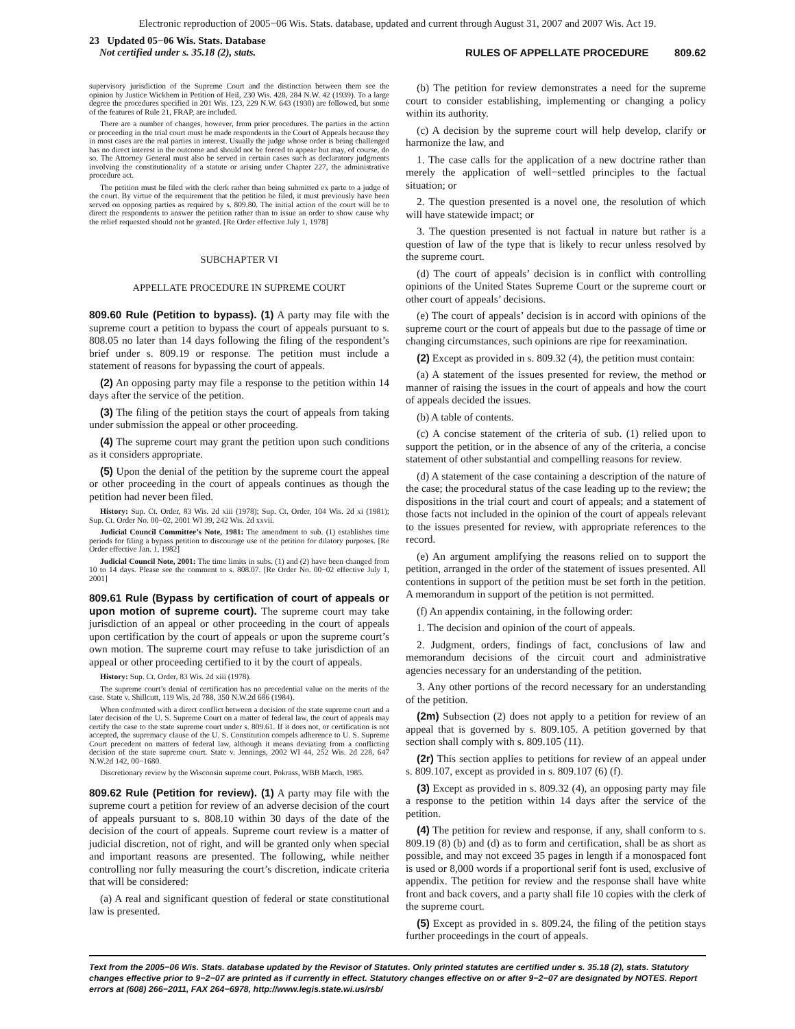Electronic reproduction of 2005−06 Wis. Stats. database, updated and current through August 31, 2007 and 2007 Wis. Act 19.
23 Updated 05−06 Wis. Stats. Database
Not certified under s. 35.18 (2), stats.
RULES OF APPELLATE PROCEDURE 809.62
supervisory jurisdiction of the Supreme Court and the distinction between them see the opinion by Justice Wickhem in Petition of Heil, 230 Wis. 428, 284 N.W. 42 (1939). To a large degree the procedures specified in 201 Wis. 123, 229 N.W. 643 (1930) are followed, but some of the features of Rule 21, FRAP, are included.
There are a number of changes, however, from prior procedures. The parties in the action or proceeding in the trial court must be made respondents in the Court of Appeals because they in most cases are the real parties in interest. Usually the judge whose order is being challenged has no direct interest in the outcome and should not be forced to appear but may, of course, do so. The Attorney General must also be served in certain cases such as declaratory judgments involving the constitutionality of a statute or arising under Chapter 227, the administrative procedure act.
The petition must be filed with the clerk rather than being submitted ex parte to a judge of the court. By virtue of the requirement that the petition be filed, it must previously have been served on opposing parties as required by s. 809.80. The initial action of the court will be to direct the respondents to answer the petition rather than to issue an order to show cause why the relief requested should not be granted. [Re Order effective July 1, 1978]
SUBCHAPTER VI
APPELLATE PROCEDURE IN SUPREME COURT
809.60 Rule (Petition to bypass). (1) A party may file with the supreme court a petition to bypass the court of appeals pursuant to s. 808.05 no later than 14 days following the filing of the respondent’s brief under s. 809.19 or response. The petition must include a statement of reasons for bypassing the court of appeals.
(2) An opposing party may file a response to the petition within 14 days after the service of the petition.
(3) The filing of the petition stays the court of appeals from taking under submission the appeal or other proceeding.
(4) The supreme court may grant the petition upon such conditions as it considers appropriate.
(5) Upon the denial of the petition by the supreme court the appeal or other proceeding in the court of appeals continues as though the petition had never been filed.
History: Sup. Ct. Order, 83 Wis. 2d xiii (1978); Sup. Ct. Order, 104 Wis. 2d xi (1981); Sup. Ct. Order No. 00−02, 2001 WI 39, 242 Wis. 2d xxvii.
Judicial Council Committee’s Note, 1981: The amendment to sub. (1) establishes time periods for filing a bypass petition to discourage use of the petition for dilatory purposes. [Re Order effective Jan. 1, 1982]
Judicial Council Note, 2001: The time limits in subs. (1) and (2) have been changed from 10 to 14 days. Please see the comment to s. 808.07. [Re Order No. 00−02 effective July 1, 2001]
809.61 Rule (Bypass by certification of court of appeals or upon motion of supreme court). The supreme court may take jurisdiction of an appeal or other proceeding in the court of appeals upon certification by the court of appeals or upon the supreme court’s own motion. The supreme court may refuse to take jurisdiction of an appeal or other proceeding certified to it by the court of appeals.
History: Sup. Ct. Order, 83 Wis. 2d xiii (1978).
The supreme court’s denial of certification has no precedential value on the merits of the case. State v. Shillcutt, 119 Wis. 2d 788, 350 N.W.2d 686 (1984).
When confronted with a direct conflict between a decision of the state supreme court and a later decision of the U. S. Supreme Court on a matter of federal law, the court of appeals may certify the case to the state supreme court under s. 809.61. If it does not, or certification is not accepted, the supremacy clause of the U. S. Constitution compels adherence to U. S. Supreme Court precedent on matters of federal law, although it means deviating from a conflicting decision of the state supreme court. State v. Jennings, 2002 WI 44, 252 Wis. 2d 228, 647 N.W.2d 142, 00−1680.
Discretionary review by the Wisconsin supreme court. Pokrass, WBB March, 1985.
809.62 Rule (Petition for review). (1) A party may file with the supreme court a petition for review of an adverse decision of the court of appeals pursuant to s. 808.10 within 30 days of the date of the decision of the court of appeals. Supreme court review is a matter of judicial discretion, not of right, and will be granted only when special and important reasons are presented. The following, while neither controlling nor fully measuring the court’s discretion, indicate criteria that will be considered:
(a) A real and significant question of federal or state constitutional law is presented.
(b) The petition for review demonstrates a need for the supreme court to consider establishing, implementing or changing a policy within its authority.
(c) A decision by the supreme court will help develop, clarify or harmonize the law, and
1. The case calls for the application of a new doctrine rather than merely the application of well−settled principles to the factual situation; or
2. The question presented is a novel one, the resolution of which will have statewide impact; or
3. The question presented is not factual in nature but rather is a question of law of the type that is likely to recur unless resolved by the supreme court.
(d) The court of appeals’ decision is in conflict with controlling opinions of the United States Supreme Court or the supreme court or other court of appeals’ decisions.
(e) The court of appeals’ decision is in accord with opinions of the supreme court or the court of appeals but due to the passage of time or changing circumstances, such opinions are ripe for reexamination.
(2) Except as provided in s. 809.32 (4), the petition must contain:
(a) A statement of the issues presented for review, the method or manner of raising the issues in the court of appeals and how the court of appeals decided the issues.
(b) A table of contents.
(c) A concise statement of the criteria of sub. (1) relied upon to support the petition, or in the absence of any of the criteria, a concise statement of other substantial and compelling reasons for review.
(d) A statement of the case containing a description of the nature of the case; the procedural status of the case leading up to the review; the dispositions in the trial court and court of appeals; and a statement of those facts not included in the opinion of the court of appeals relevant to the issues presented for review, with appropriate references to the record.
(e) An argument amplifying the reasons relied on to support the petition, arranged in the order of the statement of issues presented. All contentions in support of the petition must be set forth in the petition. A memorandum in support of the petition is not permitted.
(f) An appendix containing, in the following order:
1. The decision and opinion of the court of appeals.
2. Judgment, orders, findings of fact, conclusions of law and memorandum decisions of the circuit court and administrative agencies necessary for an understanding of the petition.
3. Any other portions of the record necessary for an understanding of the petition.
(2m) Subsection (2) does not apply to a petition for review of an appeal that is governed by s. 809.105. A petition governed by that section shall comply with s. 809.105 (11).
(2r) This section applies to petitions for review of an appeal under s. 809.107, except as provided in s. 809.107 (6) (f).
(3) Except as provided in s. 809.32 (4), an opposing party may file a response to the petition within 14 days after the service of the petition.
(4) The petition for review and response, if any, shall conform to s. 809.19 (8) (b) and (d) as to form and certification, shall be as short as possible, and may not exceed 35 pages in length if a monospaced font is used or 8,000 words if a proportional serif font is used, exclusive of appendix. The petition for review and the response shall have white front and back covers, and a party shall file 10 copies with the clerk of the supreme court.
(5) Except as provided in s. 809.24, the filing of the petition stays further proceedings in the court of appeals.
Text from the 2005−06 Wis. Stats. database updated by the Revisor of Statutes. Only printed statutes are certified under s. 35.18 (2), stats. Statutory changes effective prior to 9−2−07 are printed as if currently in effect. Statutory changes effective on or after 9−2−07 are designated by NOTES. Report errors at (608) 266−2011, FAX 264−6978, http://www.legis.state.wi.us/rsb/